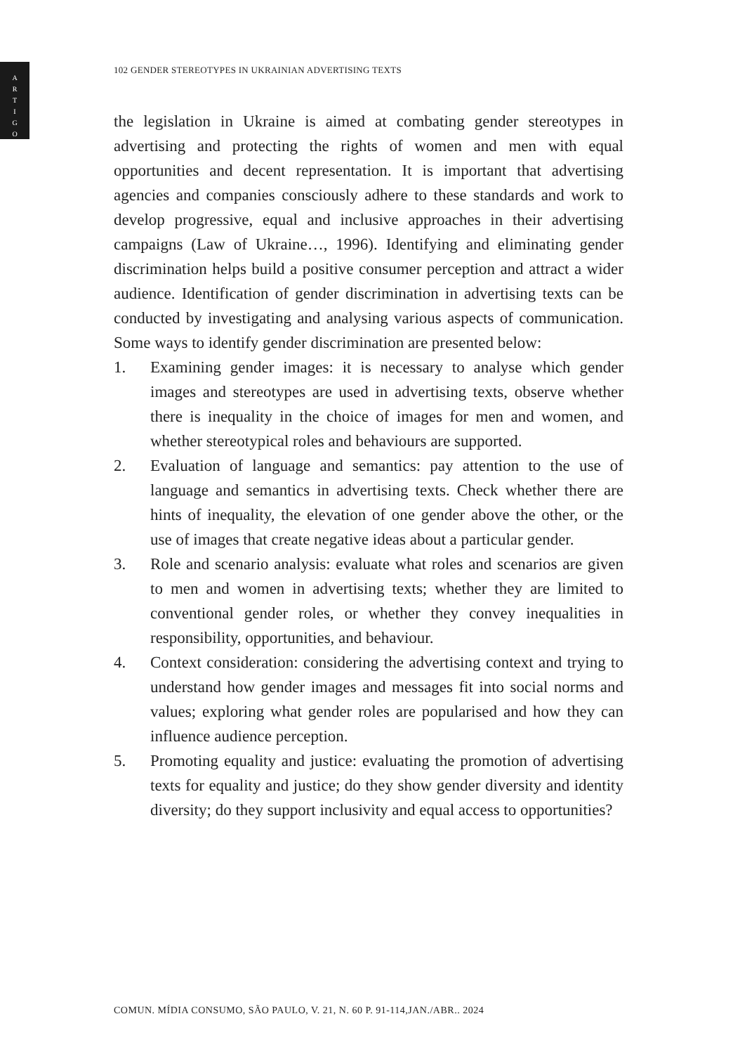A
R
T
I
G
O
102 GENDER STEREOTYPES IN UKRAINIAN ADVERTISING TEXTS
the legislation in Ukraine is aimed at combating gender stereotypes in advertising and protecting the rights of women and men with equal opportunities and decent representation. It is important that advertising agencies and companies consciously adhere to these standards and work to develop progressive, equal and inclusive approaches in their advertising campaigns (Law of Ukraine…, 1996). Identifying and eliminating gender discrimination helps build a positive consumer perception and attract a wider audience. Identification of gender discrimination in advertising texts can be conducted by investigating and analysing various aspects of communication. Some ways to identify gender discrimination are presented below:
1. Examining gender images: it is necessary to analyse which gender images and stereotypes are used in advertising texts, observe whether there is inequality in the choice of images for men and women, and whether stereotypical roles and behaviours are supported.
2. Evaluation of language and semantics: pay attention to the use of language and semantics in advertising texts. Check whether there are hints of inequality, the elevation of one gender above the other, or the use of images that create negative ideas about a particular gender.
3. Role and scenario analysis: evaluate what roles and scenarios are given to men and women in advertising texts; whether they are limited to conventional gender roles, or whether they convey inequalities in responsibility, opportunities, and behaviour.
4. Context consideration: considering the advertising context and trying to understand how gender images and messages fit into social norms and values; exploring what gender roles are popularised and how they can influence audience perception.
5. Promoting equality and justice: evaluating the promotion of advertising texts for equality and justice; do they show gender diversity and identity diversity; do they support inclusivity and equal access to opportunities?
COMUN. MÍDIA CONSUMO, SÃO PAULO, V. 21, N. 60 P. 91-114,JAN./ABR.. 2024